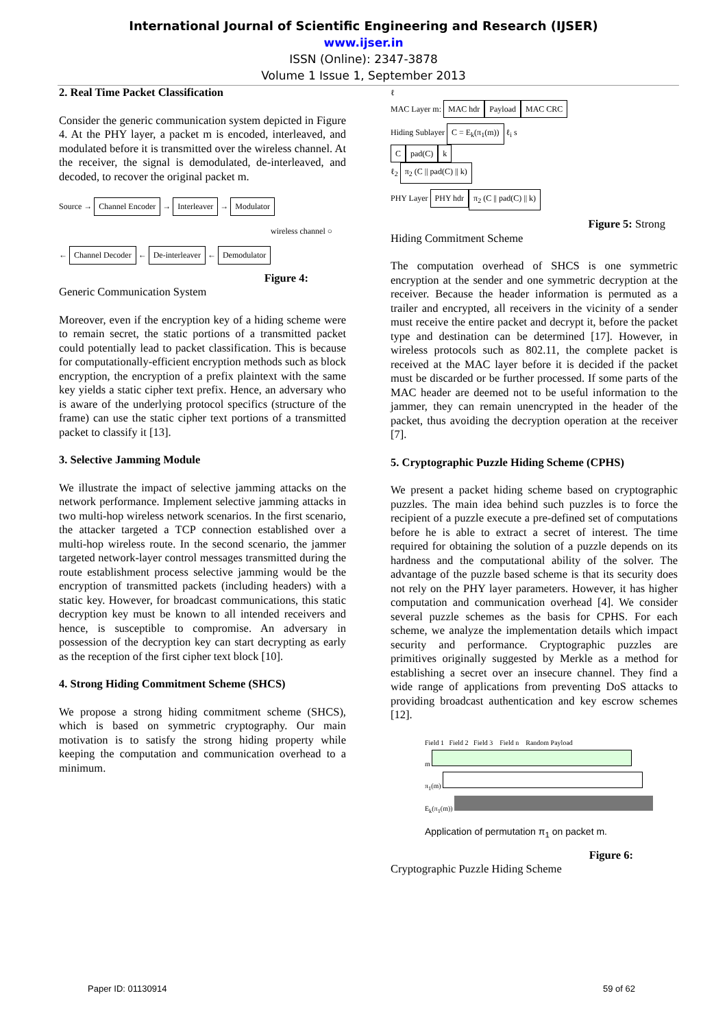International Journal of Scientific Engineering and Research (IJSER)
www.ijser.in
ISSN (Online): 2347-3878
Volume 1 Issue 1, September 2013
2. Real Time Packet Classification
Consider the generic communication system depicted in Figure 4. At the PHY layer, a packet m is encoded, interleaved, and modulated before it is transmitted over the wireless channel. At the receiver, the signal is demodulated, de-interleaved, and decoded, to recover the original packet m.
Source → Channel Encoder → Interleaver → Modulator
wireless channel ○
← Channel Decoder ← De-interleaver ← Demodulator
Figure 4:
Generic Communication System
Moreover, even if the encryption key of a hiding scheme were to remain secret, the static portions of a transmitted packet could potentially lead to packet classification. This is because for computationally-efficient encryption methods such as block encryption, the encryption of a prefix plaintext with the same key yields a static cipher text prefix. Hence, an adversary who is aware of the underlying protocol specifics (structure of the frame) can use the static cipher text portions of a transmitted packet to classify it [13].
3. Selective Jamming Module
We illustrate the impact of selective jamming attacks on the network performance. Implement selective jamming attacks in two multi-hop wireless network scenarios. In the first scenario, the attacker targeted a TCP connection established over a multi-hop wireless route. In the second scenario, the jammer targeted network-layer control messages transmitted during the route establishment process selective jamming would be the encryption of transmitted packets (including headers) with a static key. However, for broadcast communications, this static decryption key must be known to all intended receivers and hence, is susceptible to compromise. An adversary in possession of the decryption key can start decrypting as early as the reception of the first cipher text block [10].
4. Strong Hiding Commitment Scheme (SHCS)
We propose a strong hiding commitment scheme (SHCS), which is based on symmetric cryptography. Our main motivation is to satisfy the strong hiding property while keeping the computation and communication overhead to a minimum.
ℓ
MAC Layer m: MAC hdr Payload MAC CRC
Hiding Sublayer C = E<sub>k</sub>(π<sub>1</sub>(m)) ℓ<sub>i</sub> s
Cpad(C) k
ℓ<sub>2</sub> π<sub>2</sub> (C || pad(C) || k)
PHY Layer PHY hdr π<sub>2</sub> (C || pad(C) || k)
Figure 5: Strong
Hiding Commitment Scheme
The computation overhead of SHCS is one symmetric encryption at the sender and one symmetric decryption at the receiver. Because the header information is permuted as a trailer and encrypted, all receivers in the vicinity of a sender must receive the entire packet and decrypt it, before the packet type and destination can be determined [17]. However, in wireless protocols such as 802.11, the complete packet is received at the MAC layer before it is decided if the packet must be discarded or be further processed. If some parts of the MAC header are deemed not to be useful information to the jammer, they can remain unencrypted in the header of the packet, thus avoiding the decryption operation at the receiver [7].
5. Cryptographic Puzzle Hiding Scheme (CPHS)
We present a packet hiding scheme based on cryptographic puzzles. The main idea behind such puzzles is to force the recipient of a puzzle execute a pre-defined set of computations before he is able to extract a secret of interest. The time required for obtaining the solution of a puzzle depends on its hardness and the computational ability of the solver. The advantage of the puzzle based scheme is that its security does not rely on the PHY layer parameters. However, it has higher computation and communication overhead [4]. We consider several puzzle schemes as the basis for CPHS. For each scheme, we analyze the implementation details which impact security and performance. Cryptographic puzzles are primitives originally suggested by Merkle as a method for establishing a secret over an insecure channel. They find a wide range of applications from preventing DoS attacks to providing broadcast authentication and key escrow schemes [12].
Field 1 Field 2 Field 3 Field n Random Payload
m
π<sub>1</sub>(m)
E<sub>k</sub>(π<sub>1</sub>(m))
Application of permutation π<sub>1</sub> on packet m.
Figure 6:
Cryptographic Puzzle Hiding Scheme
Paper ID: 01130914 59 of 62